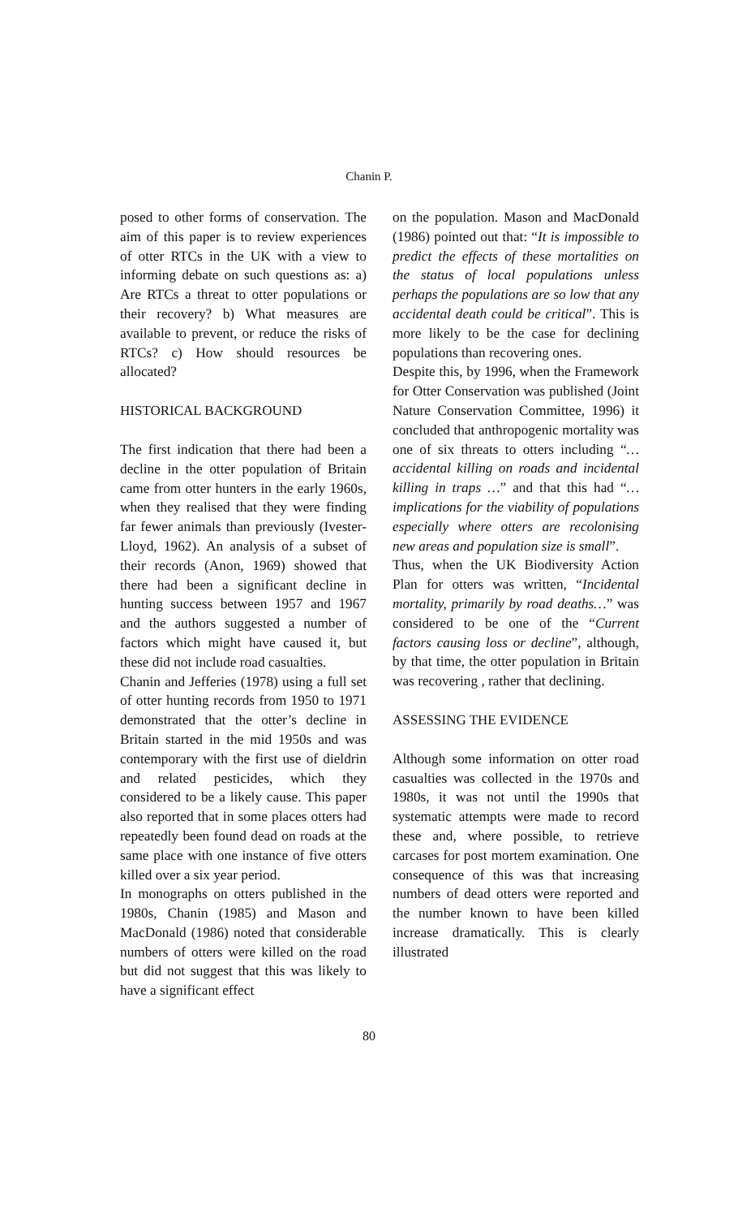Chanin P.
posed to other forms of conservation. The aim of this paper is to review experiences of otter RTCs in the UK with a view to informing debate on such questions as: a) Are RTCs a threat to otter populations or their recovery? b) What measures are available to prevent, or reduce the risks of RTCs? c) How should resources be allocated?
HISTORICAL BACKGROUND
The first indication that there had been a decline in the otter population of Britain came from otter hunters in the early 1960s, when they realised that they were finding far fewer animals than previously (Ivester-Lloyd, 1962). An analysis of a subset of their records (Anon, 1969) showed that there had been a significant decline in hunting success between 1957 and 1967 and the authors suggested a number of factors which might have caused it, but these did not include road casualties.
Chanin and Jefferies (1978) using a full set of otter hunting records from 1950 to 1971 demonstrated that the otter’s decline in Britain started in the mid 1950s and was contemporary with the first use of dieldrin and related pesticides, which they considered to be a likely cause. This paper also reported that in some places otters had repeatedly been found dead on roads at the same place with one instance of five otters killed over a six year period.
In monographs on otters published in the 1980s, Chanin (1985) and Mason and MacDonald (1986) noted that considerable numbers of otters were killed on the road but did not suggest that this was likely to have a significant effect
on the population. Mason and MacDonald (1986) pointed out that: “It is impossible to predict the effects of these mortalities on the status of local populations unless perhaps the populations are so low that any accidental death could be critical”. This is more likely to be the case for declining populations than recovering ones.
Despite this, by 1996, when the Framework for Otter Conservation was published (Joint Nature Conservation Committee, 1996) it concluded that anthropogenic mortality was one of six threats to otters including “… accidental killing on roads and incidental killing in traps …” and that this had “… implications for the viability of populations especially where otters are recolonising new areas and population size is small”.
Thus, when the UK Biodiversity Action Plan for otters was written, “Incidental mortality, primarily by road deaths…” was considered to be one of the “Current factors causing loss or decline”, although, by that time, the otter population in Britain was recovering , rather that declining.
ASSESSING THE EVIDENCE
Although some information on otter road casualties was collected in the 1970s and 1980s, it was not until the 1990s that systematic attempts were made to record these and, where possible, to retrieve carcases for post mortem examination. One consequence of this was that increasing numbers of dead otters were reported and the number known to have been killed increase dramatically. This is clearly illustrated
80